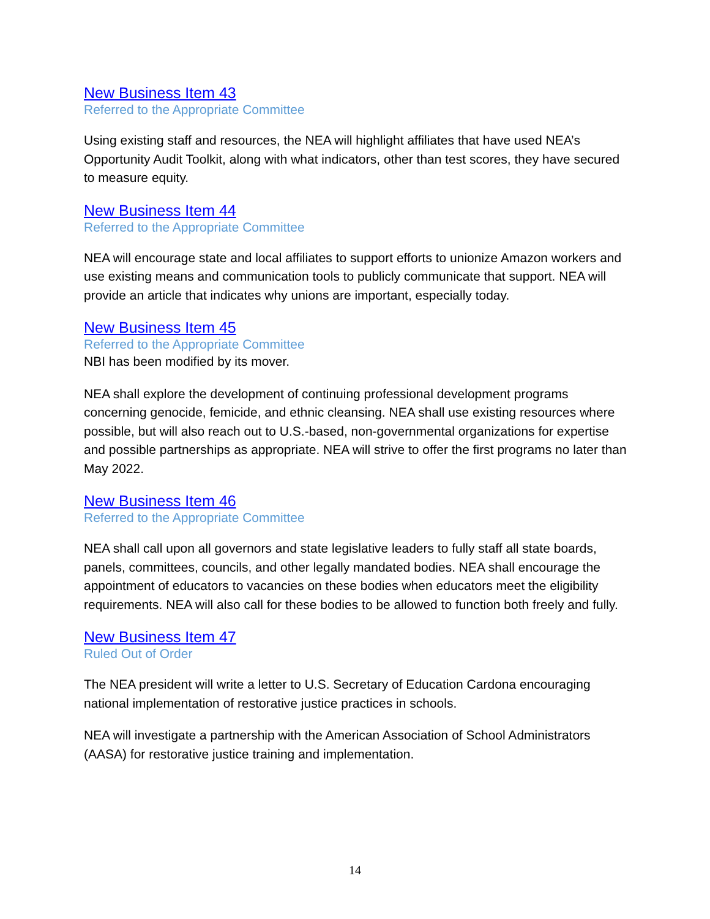New Business Item 43
Referred to the Appropriate Committee
Using existing staff and resources, the NEA will highlight affiliates that have used NEA’s Opportunity Audit Toolkit, along with what indicators, other than test scores, they have secured to measure equity.
New Business Item 44
Referred to the Appropriate Committee
NEA will encourage state and local affiliates to support efforts to unionize Amazon workers and use existing means and communication tools to publicly communicate that support. NEA will provide an article that indicates why unions are important, especially today.
New Business Item 45
Referred to the Appropriate Committee
NBI has been modified by its mover.
NEA shall explore the development of continuing professional development programs concerning genocide, femicide, and ethnic cleansing. NEA shall use existing resources where possible, but will also reach out to U.S.-based, non-governmental organizations for expertise and possible partnerships as appropriate. NEA will strive to offer the first programs no later than May 2022.
New Business Item 46
Referred to the Appropriate Committee
NEA shall call upon all governors and state legislative leaders to fully staff all state boards, panels, committees, councils, and other legally mandated bodies. NEA shall encourage the appointment of educators to vacancies on these bodies when educators meet the eligibility requirements. NEA will also call for these bodies to be allowed to function both freely and fully.
New Business Item 47
Ruled Out of Order
The NEA president will write a letter to U.S. Secretary of Education Cardona encouraging national implementation of restorative justice practices in schools.
NEA will investigate a partnership with the American Association of School Administrators (AASA) for restorative justice training and implementation.
14